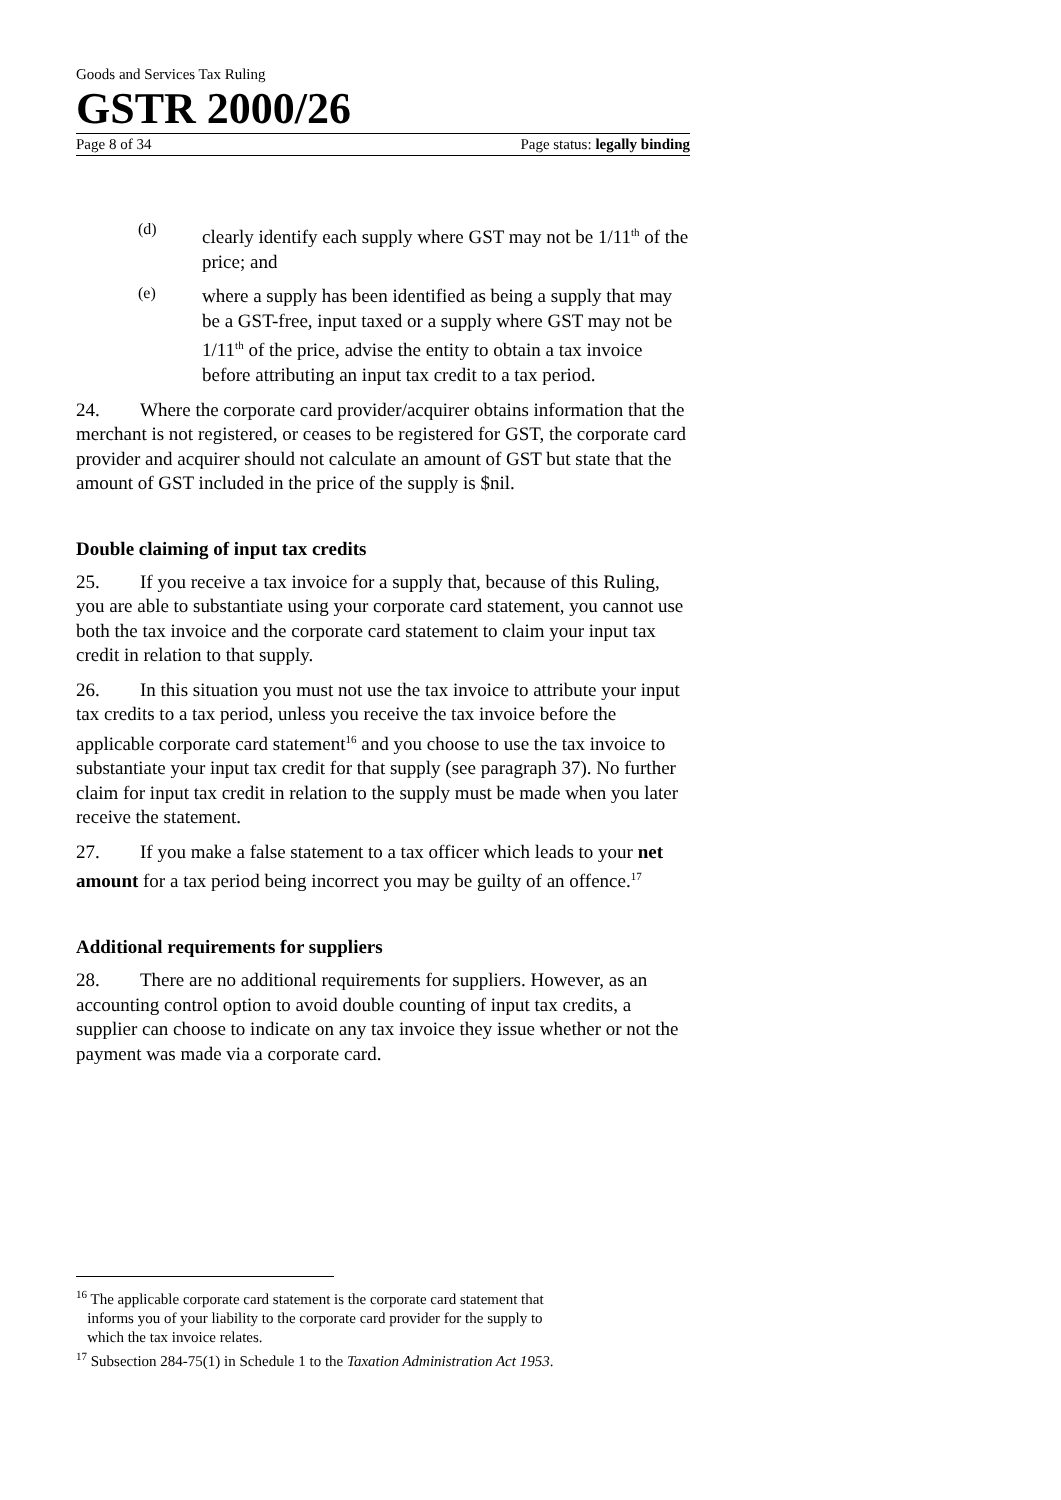Goods and Services Tax Ruling
GSTR 2000/26
Page 8 of 34 Page status: legally binding
(d)
clearly identify each supply where GST may not be 1/11<sup>th</sup> of the price; and
(e)
where a supply has been identified as being a supply that may be a GST-free, input taxed or a supply where GST may not be 1/11<sup>th</sup> of the price, advise the entity to obtain a tax invoice before attributing an input tax credit to a tax period.
24. Where the corporate card provider/acquirer obtains information that the merchant is not registered, or ceases to be registered for GST, the corporate card provider and acquirer should not calculate an amount of GST but state that the amount of GST included in the price of the supply is $nil.
Double claiming of input tax credits
25. If you receive a tax invoice for a supply that, because of this Ruling, you are able to substantiate using your corporate card statement, you cannot use both the tax invoice and the corporate card statement to claim your input tax credit in relation to that supply.
26. In this situation you must not use the tax invoice to attribute your input tax credits to a tax period, unless you receive the tax invoice before the applicable corporate card statement<sup>16</sup> and you choose to use the tax invoice to substantiate your input tax credit for that supply (see paragraph 37). No further claim for input tax credit in relation to the supply must be made when you later receive the statement.
27. If you make a false statement to a tax officer which leads to your net amount for a tax period being incorrect you may be guilty of an offence.<sup>17</sup>
Additional requirements for suppliers
28. There are no additional requirements for suppliers. However, as an accounting control option to avoid double counting of input tax credits, a supplier can choose to indicate on any tax invoice they issue whether or not the payment was made via a corporate card.
<sup>16</sup> The applicable corporate card statement is the corporate card statement that
informs you of your liability to the corporate card provider for the supply to
which the tax invoice relates.
<sup>17</sup> Subsection 284-75(1) in Schedule 1 to the Taxation Administration Act 1953.